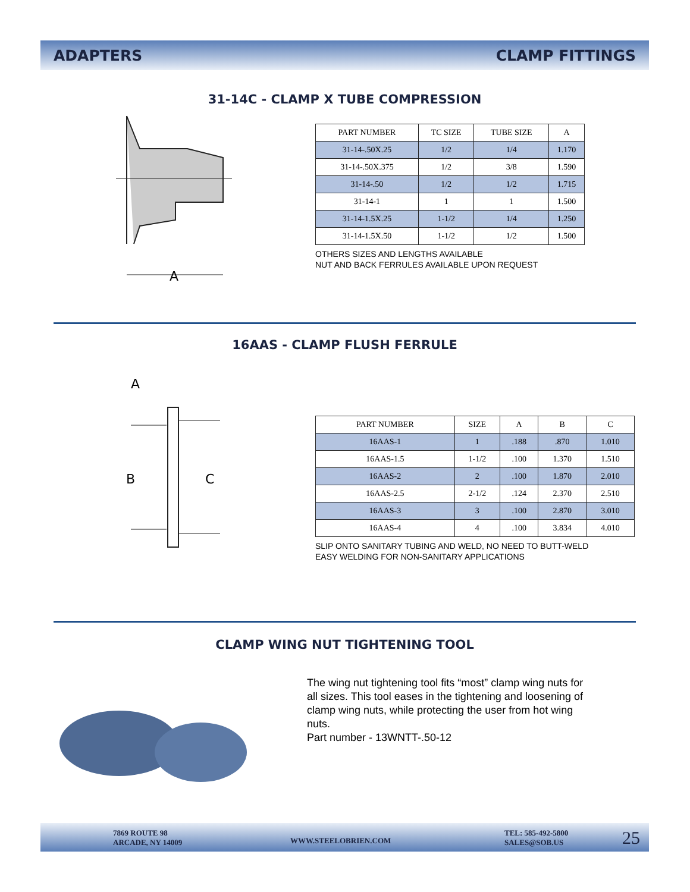ADAPTERS CLAMP FITTINGS
31-14C - CLAMP X TUBE COMPRESSION
A
| PART NUMBER | TC SIZE | TUBE SIZE | A |
| 31-14-.50X.25 | 1/2 | 1/4 | 1.170 |
| 31-14-.50X.375 | 1/2 | 3/8 | 1.590 |
| 31-14-.50 | 1/2 | 1/2 | 1.715 |
| 31-14-1 | 1 | 1 | 1.500 |
| 31-14-1.5X.25 | 1-1/2 | 1/4 | 1.250 |
| 31-14-1.5X.50 | 1-1/2 | 1/2 | 1.500 |
OTHERS SIZES AND LENGTHS AVAILABLE
NUT AND BACK FERRULES AVAILABLE UPON REQUEST
16AAS - CLAMP FLUSH FERRULE
A
B
C
| PART NUMBER | SIZE | A | B | C |
| 16AAS-1 | 1 | .188 | .870 | 1.010 |
| 16AAS-1.5 | 1-1/2 | .100 | 1.370 | 1.510 |
| 16AAS-2 | 2 | .100 | 1.870 | 2.010 |
| 16AAS-2.5 | 2-1/2 | .124 | 2.370 | 2.510 |
| 16AAS-3 | 3 | .100 | 2.870 | 3.010 |
| 16AAS-4 | 4 | .100 | 3.834 | 4.010 |
SLIP ONTO SANITARY TUBING AND WELD, NO NEED TO BUTT-WELD
EASY WELDING FOR NON-SANITARY APPLICATIONS
CLAMP WING NUT TIGHTENING TOOL
The wing nut tightening tool fits “most” clamp wing nuts for all sizes. This tool eases in the tightening and loosening of clamp wing nuts, while protecting the user from hot wing nuts.
Part number - 13WNTT-.50-12
7869 ROUTE 98
ARCADE, NY 14009
WWW.STEELOBRIEN.COM
TEL: 585-492-5800
SALES@SOB.US
25